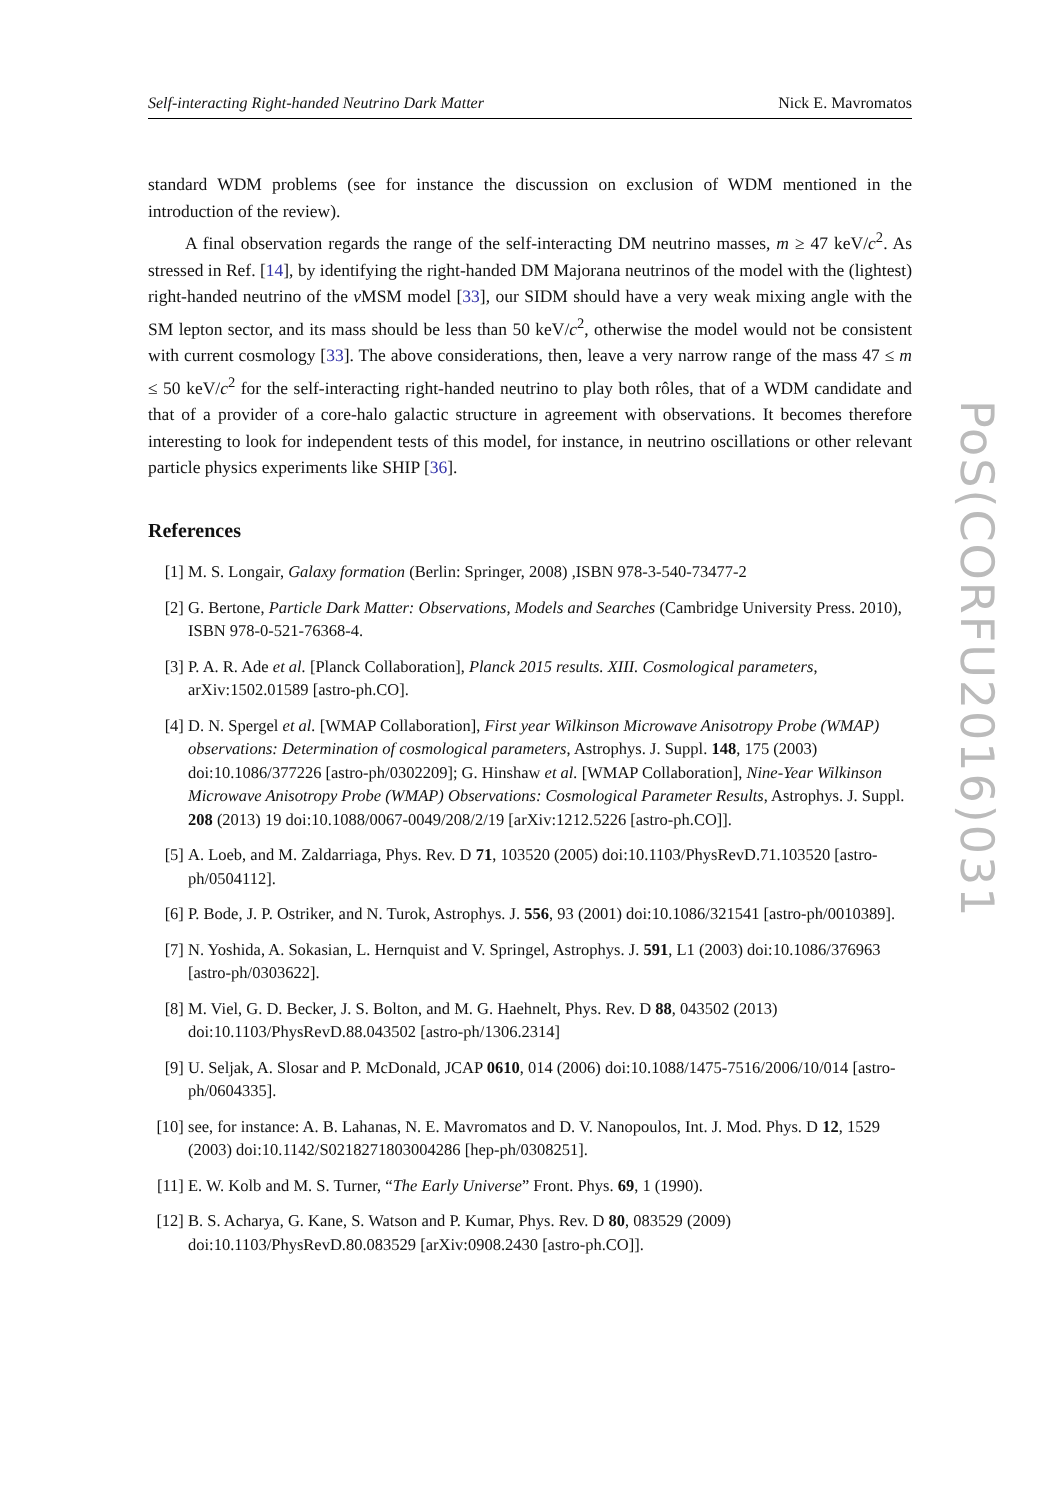Self-interacting Right-handed Neutrino Dark Matter Nick E. Mavromatos
standard WDM problems (see for instance the discussion on exclusion of WDM mentioned in the introduction of the review).
A final observation regards the range of the self-interacting DM neutrino masses, m ≥ 47 keV/c<sup>2</sup>. As stressed in Ref. [14], by identifying the right-handed DM Majorana neutrinos of the model with the (lightest) right-handed neutrino of the ν MSM model [33], our SIDM should have a very weak mixing angle with the SM lepton sector, and its mass should be less than 50 keV/c<sup>2</sup>, otherwise the model would not be consistent with current cosmology [33]. The above considerations, then, leave a very narrow range of the mass 47 ≤ m ≤ 50 keV/c<sup>2</sup> for the self-interacting right-handed neutrino to play both rôles, that of a WDM candidate and that of a provider of a core-halo galactic structure in agreement with observations. It becomes therefore interesting to look for independent tests of this model, for instance, in neutrino oscillations or other relevant particle physics experiments like SHIP [36].
References
[1] M. S. Longair, Galaxy formation (Berlin: Springer, 2008) ,ISBN 978-3-540-73477-2
[2] G. Bertone, Particle Dark Matter: Observations, Models and Searches (Cambridge University Press. 2010), ISBN 978-0-521-76368-4.
[3] P. A. R. Ade et al. [Planck Collaboration], Planck 2015 results. XIII. Cosmological parameters, arXiv:1502.01589 [astro-ph.CO].
[4] D. N. Spergel et al. [WMAP Collaboration], First year Wilkinson Microwave Anisotropy Probe (WMAP) observations: Determination of cosmological parameters, Astrophys. J. Suppl. 148, 175 (2003) doi:10.1086/377226 [astro-ph/0302209]; G. Hinshaw et al. [WMAP Collaboration], Nine-Year Wilkinson Microwave Anisotropy Probe (WMAP) Observations: Cosmological Parameter Results, Astrophys. J. Suppl. 208 (2013) 19 doi:10.1088/0067-0049/208/2/19 [arXiv:1212.5226 [astro-ph.CO]].
[5] A. Loeb, and M. Zaldarriaga, Phys. Rev. D 71, 103520 (2005) doi:10.1103/PhysRevD.71.103520 [astro-ph/0504112].
[6] P. Bode, J. P. Ostriker, and N. Turok, Astrophys. J. 556, 93 (2001) doi:10.1086/321541 [astro-ph/0010389].
[7] N. Yoshida, A. Sokasian, L. Hernquist and V. Springel, Astrophys. J. 591, L1 (2003) doi:10.1086/376963 [astro-ph/0303622].
[8] M. Viel, G. D. Becker, J. S. Bolton, and M. G. Haehnelt, Phys. Rev. D 88, 043502 (2013) doi:10.1103/PhysRevD.88.043502 [astro-ph/1306.2314]
[9] U. Seljak, A. Slosar and P. McDonald, JCAP 0610, 014 (2006) doi:10.1088/1475-7516/2006/10/014 [astro-ph/0604335].
[10] see, for instance: A. B. Lahanas, N. E. Mavromatos and D. V. Nanopoulos, Int. J. Mod. Phys. D 12, 1529 (2003) doi:10.1142/S0218271803004286 [hep-ph/0308251].
[11] E. W. Kolb and M. S. Turner, “The Early Universe” Front. Phys. 69, 1 (1990).
[12] B. S. Acharya, G. Kane, S. Watson and P. Kumar, Phys. Rev. D 80, 083529 (2009) doi:10.1103/PhysRevD.80.083529 [arXiv:0908.2430 [astro-ph.CO]].
PoS(CORFU2016)031